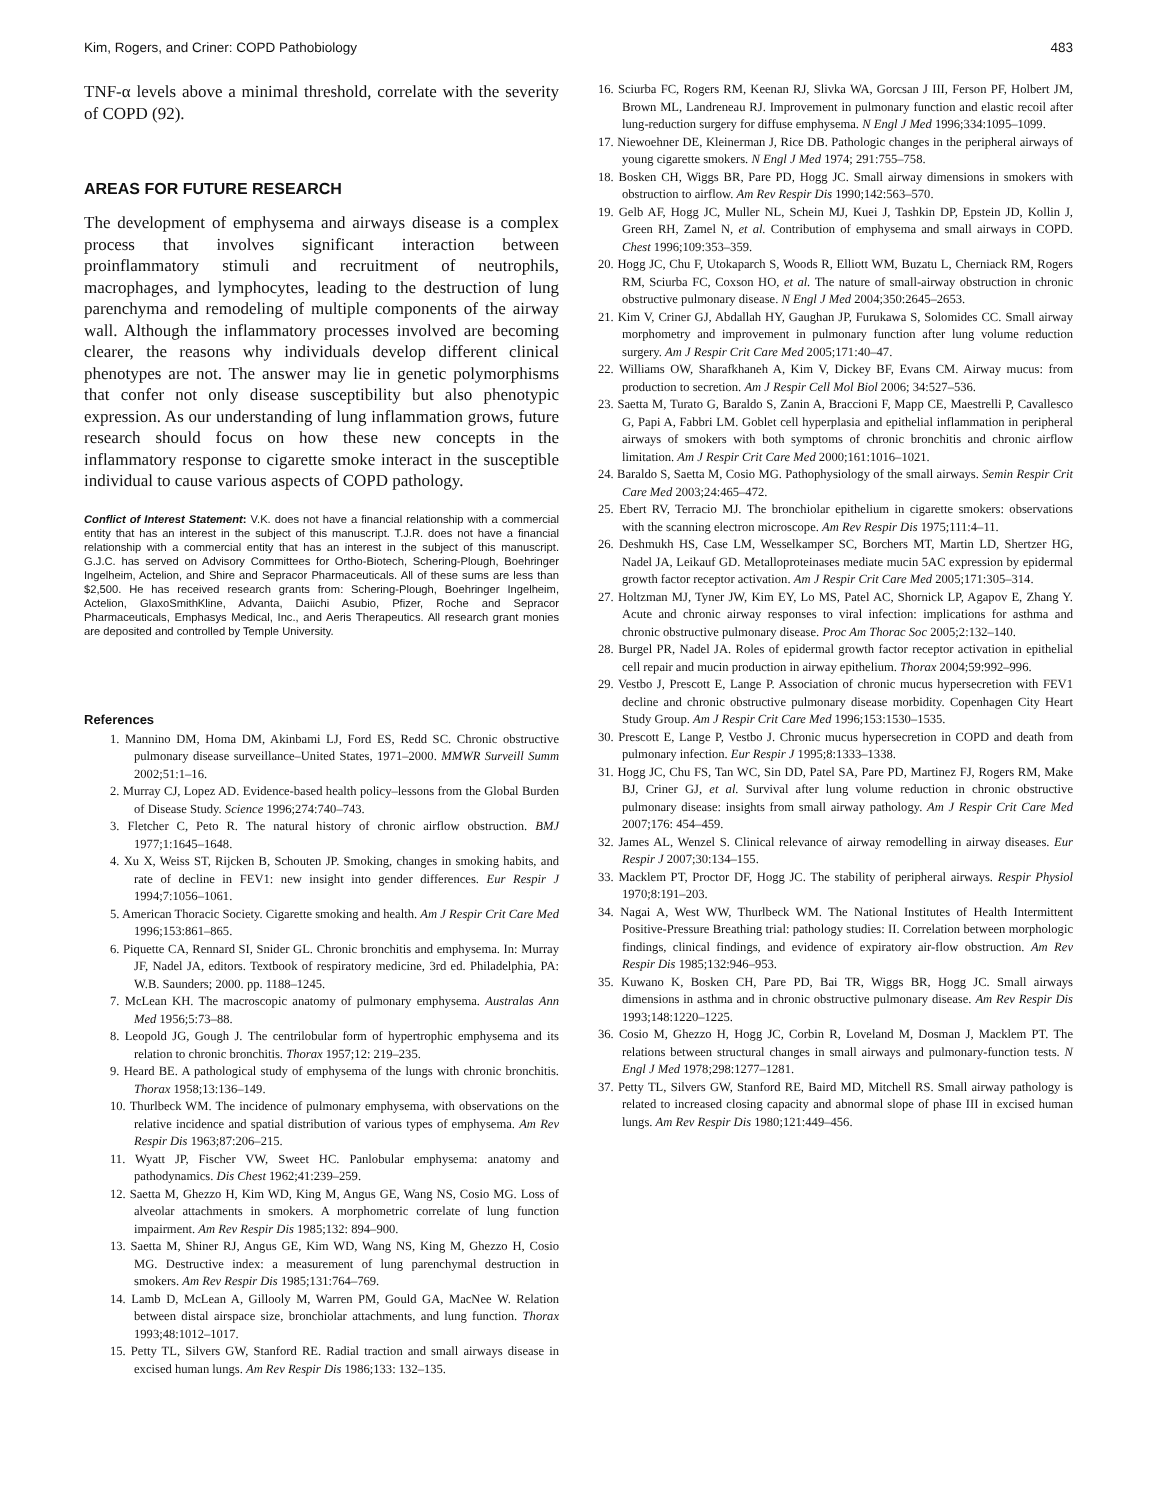Kim, Rogers, and Criner: COPD Pathobiology 483
TNF-α levels above a minimal threshold, correlate with the severity of COPD (92).
AREAS FOR FUTURE RESEARCH
The development of emphysema and airways disease is a complex process that involves significant interaction between proinflammatory stimuli and recruitment of neutrophils, macrophages, and lymphocytes, leading to the destruction of lung parenchyma and remodeling of multiple components of the airway wall. Although the inflammatory processes involved are becoming clearer, the reasons why individuals develop different clinical phenotypes are not. The answer may lie in genetic polymorphisms that confer not only disease susceptibility but also phenotypic expression. As our understanding of lung inflammation grows, future research should focus on how these new concepts in the inflammatory response to cigarette smoke interact in the susceptible individual to cause various aspects of COPD pathology.
Conflict of Interest Statement: V.K. does not have a financial relationship with a commercial entity that has an interest in the subject of this manuscript. T.J.R. does not have a financial relationship with a commercial entity that has an interest in the subject of this manuscript. G.J.C. has served on Advisory Committees for Ortho-Biotech, Schering-Plough, Boehringer Ingelheim, Actelion, and Shire and Sepracor Pharmaceuticals. All of these sums are less than $2,500. He has received research grants from: Schering-Plough, Boehringer Ingelheim, Actelion, GlaxoSmithKline, Advanta, Daiichi Asubio, Pfizer, Roche and Sepracor Pharmaceuticals, Emphasys Medical, Inc., and Aeris Therapeutics. All research grant monies are deposited and controlled by Temple University.
References
1. Mannino DM, Homa DM, Akinbami LJ, Ford ES, Redd SC. Chronic obstructive pulmonary disease surveillance–United States, 1971–2000. MMWR Surveill Summ 2002;51:1–16.
2. Murray CJ, Lopez AD. Evidence-based health policy–lessons from the Global Burden of Disease Study. Science 1996;274:740–743.
3. Fletcher C, Peto R. The natural history of chronic airflow obstruction. BMJ 1977;1:1645–1648.
4. Xu X, Weiss ST, Rijcken B, Schouten JP. Smoking, changes in smoking habits, and rate of decline in FEV1: new insight into gender differences. Eur Respir J 1994;7:1056–1061.
5. American Thoracic Society. Cigarette smoking and health. Am J Respir Crit Care Med 1996;153:861–865.
6. Piquette CA, Rennard SI, Snider GL. Chronic bronchitis and emphysema. In: Murray JF, Nadel JA, editors. Textbook of respiratory medicine, 3rd ed. Philadelphia, PA: W.B. Saunders; 2000. pp. 1188–1245.
7. McLean KH. The macroscopic anatomy of pulmonary emphysema. Australas Ann Med 1956;5:73–88.
8. Leopold JG, Gough J. The centrilobular form of hypertrophic emphysema and its relation to chronic bronchitis. Thorax 1957;12: 219–235.
9. Heard BE. A pathological study of emphysema of the lungs with chronic bronchitis. Thorax 1958;13:136–149.
10. Thurlbeck WM. The incidence of pulmonary emphysema, with observations on the relative incidence and spatial distribution of various types of emphysema. Am Rev Respir Dis 1963;87:206–215.
11. Wyatt JP, Fischer VW, Sweet HC. Panlobular emphysema: anatomy and pathodynamics. Dis Chest 1962;41:239–259.
12. Saetta M, Ghezzo H, Kim WD, King M, Angus GE, Wang NS, Cosio MG. Loss of alveolar attachments in smokers. A morphometric correlate of lung function impairment. Am Rev Respir Dis 1985;132: 894–900.
13. Saetta M, Shiner RJ, Angus GE, Kim WD, Wang NS, King M, Ghezzo H, Cosio MG. Destructive index: a measurement of lung parenchymal destruction in smokers. Am Rev Respir Dis 1985;131:764–769.
14. Lamb D, McLean A, Gillooly M, Warren PM, Gould GA, MacNee W. Relation between distal airspace size, bronchiolar attachments, and lung function. Thorax 1993;48:1012–1017.
15. Petty TL, Silvers GW, Stanford RE. Radial traction and small airways disease in excised human lungs. Am Rev Respir Dis 1986;133: 132–135.
16. Sciurba FC, Rogers RM, Keenan RJ, Slivka WA, Gorcsan J III, Ferson PF, Holbert JM, Brown ML, Landreneau RJ. Improvement in pulmonary function and elastic recoil after lung-reduction surgery for diffuse emphysema. N Engl J Med 1996;334:1095–1099.
17. Niewoehner DE, Kleinerman J, Rice DB. Pathologic changes in the peripheral airways of young cigarette smokers. N Engl J Med 1974; 291:755–758.
18. Bosken CH, Wiggs BR, Pare PD, Hogg JC. Small airway dimensions in smokers with obstruction to airflow. Am Rev Respir Dis 1990;142:563–570.
19. Gelb AF, Hogg JC, Muller NL, Schein MJ, Kuei J, Tashkin DP, Epstein JD, Kollin J, Green RH, Zamel N, et al. Contribution of emphysema and small airways in COPD. Chest 1996;109:353–359.
20. Hogg JC, Chu F, Utokaparch S, Woods R, Elliott WM, Buzatu L, Cherniack RM, Rogers RM, Sciurba FC, Coxson HO, et al. The nature of small-airway obstruction in chronic obstructive pulmonary disease. N Engl J Med 2004;350:2645–2653.
21. Kim V, Criner GJ, Abdallah HY, Gaughan JP, Furukawa S, Solomides CC. Small airway morphometry and improvement in pulmonary function after lung volume reduction surgery. Am J Respir Crit Care Med 2005;171:40–47.
22. Williams OW, Sharafkhaneh A, Kim V, Dickey BF, Evans CM. Airway mucus: from production to secretion. Am J Respir Cell Mol Biol 2006; 34:527–536.
23. Saetta M, Turato G, Baraldo S, Zanin A, Braccioni F, Mapp CE, Maestrelli P, Cavallesco G, Papi A, Fabbri LM. Goblet cell hyperplasia and epithelial inflammation in peripheral airways of smokers with both symptoms of chronic bronchitis and chronic airflow limitation. Am J Respir Crit Care Med 2000;161:1016–1021.
24. Baraldo S, Saetta M, Cosio MG. Pathophysiology of the small airways. Semin Respir Crit Care Med 2003;24:465–472.
25. Ebert RV, Terracio MJ. The bronchiolar epithelium in cigarette smokers: observations with the scanning electron microscope. Am Rev Respir Dis 1975;111:4–11.
26. Deshmukh HS, Case LM, Wesselkamper SC, Borchers MT, Martin LD, Shertzer HG, Nadel JA, Leikauf GD. Metalloproteinases mediate mucin 5AC expression by epidermal growth factor receptor activation. Am J Respir Crit Care Med 2005;171:305–314.
27. Holtzman MJ, Tyner JW, Kim EY, Lo MS, Patel AC, Shornick LP, Agapov E, Zhang Y. Acute and chronic airway responses to viral infection: implications for asthma and chronic obstructive pulmonary disease. Proc Am Thorac Soc 2005;2:132–140.
28. Burgel PR, Nadel JA. Roles of epidermal growth factor receptor activation in epithelial cell repair and mucin production in airway epithelium. Thorax 2004;59:992–996.
29. Vestbo J, Prescott E, Lange P. Association of chronic mucus hypersecretion with FEV1 decline and chronic obstructive pulmonary disease morbidity. Copenhagen City Heart Study Group. Am J Respir Crit Care Med 1996;153:1530–1535.
30. Prescott E, Lange P, Vestbo J. Chronic mucus hypersecretion in COPD and death from pulmonary infection. Eur Respir J 1995;8:1333–1338.
31. Hogg JC, Chu FS, Tan WC, Sin DD, Patel SA, Pare PD, Martinez FJ, Rogers RM, Make BJ, Criner GJ, et al. Survival after lung volume reduction in chronic obstructive pulmonary disease: insights from small airway pathology. Am J Respir Crit Care Med 2007;176: 454–459.
32. James AL, Wenzel S. Clinical relevance of airway remodelling in airway diseases. Eur Respir J 2007;30:134–155.
33. Macklem PT, Proctor DF, Hogg JC. The stability of peripheral airways. Respir Physiol 1970;8:191–203.
34. Nagai A, West WW, Thurlbeck WM. The National Institutes of Health Intermittent Positive-Pressure Breathing trial: pathology studies: II. Correlation between morphologic findings, clinical findings, and evidence of expiratory air-flow obstruction. Am Rev Respir Dis 1985;132:946–953.
35. Kuwano K, Bosken CH, Pare PD, Bai TR, Wiggs BR, Hogg JC. Small airways dimensions in asthma and in chronic obstructive pulmonary disease. Am Rev Respir Dis 1993;148:1220–1225.
36. Cosio M, Ghezzo H, Hogg JC, Corbin R, Loveland M, Dosman J, Macklem PT. The relations between structural changes in small airways and pulmonary-function tests. N Engl J Med 1978;298:1277–1281.
37. Petty TL, Silvers GW, Stanford RE, Baird MD, Mitchell RS. Small airway pathology is related to increased closing capacity and abnormal slope of phase III in excised human lungs. Am Rev Respir Dis 1980;121:449–456.